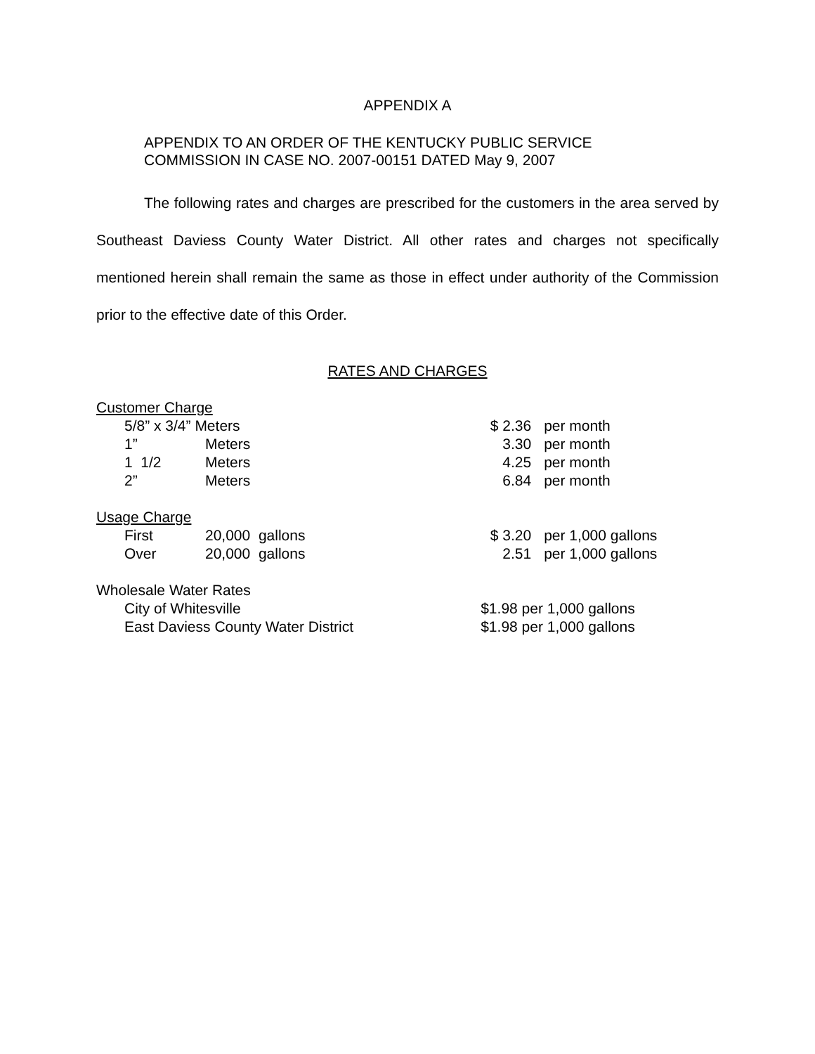APPENDIX A
APPENDIX TO AN ORDER OF THE KENTUCKY PUBLIC SERVICE
COMMISSION IN CASE NO. 2007-00151 DATED May 9, 2007
The following rates and charges are prescribed for the customers in the area served by Southeast Daviess County Water District. All other rates and charges not specifically mentioned herein shall remain the same as those in effect under authority of the Commission prior to the effective date of this Order.
RATES AND CHARGES
| Customer Charge | | | | | |
| 5/8” x 3/4” Meters | | | | $ 2.36 | per month |
| 1” | Meters | | | 3.30 | per month |
| 1 1/2 | Meters | | | 4.25 | per month |
| 2” | Meters | | | 6.84 | per month |
| Usage Charge | | | | | |
| First | 20,000 gallons | | | $ 3.20 | per 1,000 gallons |
| Over | 20,000 gallons | | | 2.51 | per 1,000 gallons |
| Wholesale Water Rates | | | | | |
| City of Whitesville | | | | $1.98 per 1,000 gallons | |
| East Daviess County Water District | | | | $1.98 per 1,000 gallons | |